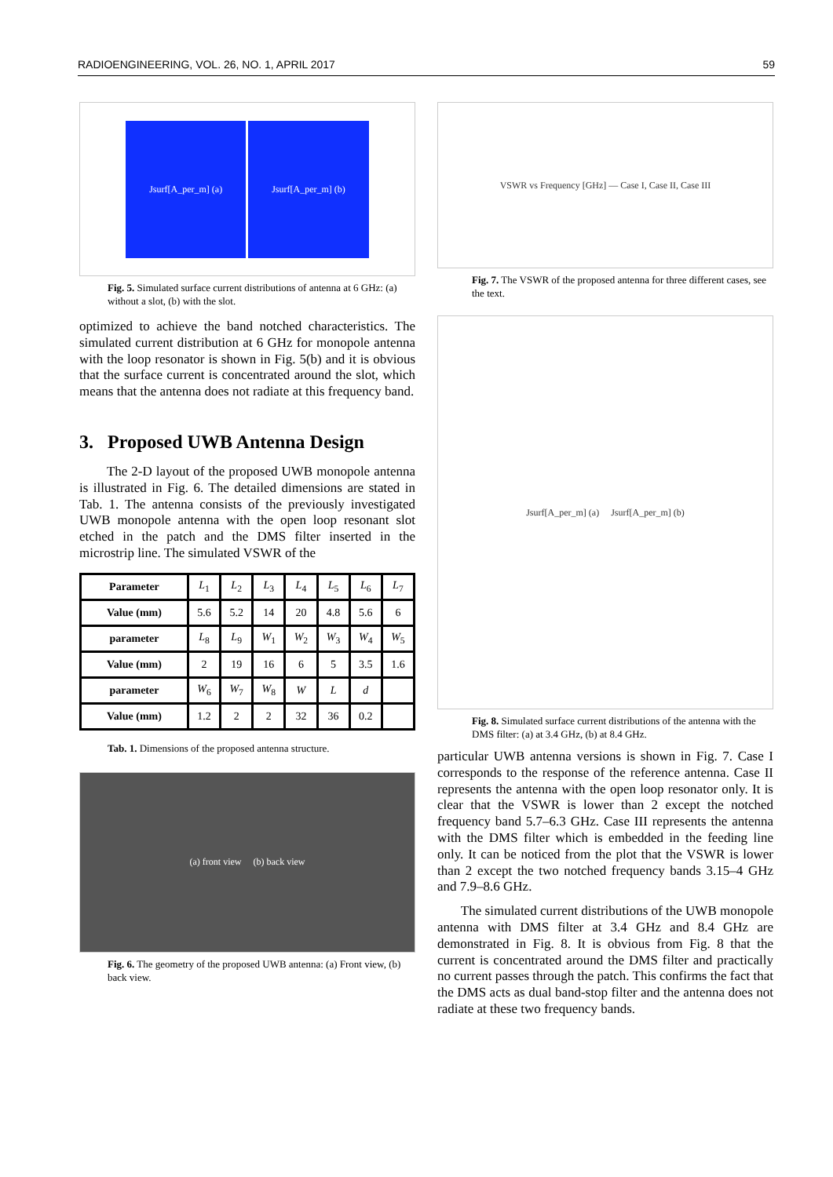RADIOENGINEERING, VOL. 26, NO. 1, APRIL 2017 59
Jsurf[A_per_m] (a) Jsurf[A_per_m] (b)
Fig. 5. Simulated surface current distributions of antenna at 6 GHz: (a) without a slot, (b) with the slot.
optimized to achieve the band notched characteristics. The simulated current distribution at 6 GHz for monopole antenna with the loop resonator is shown in Fig. 5(b) and it is obvious that the surface current is concentrated around the slot, which means that the antenna does not radiate at this frequency band.
3. Proposed UWB Antenna Design
The 2-D layout of the proposed UWB monopole antenna is illustrated in Fig. 6. The detailed dimensions are stated in Tab. 1. The antenna consists of the previously investigated UWB monopole antenna with the open loop resonant slot etched in the patch and the DMS filter inserted in the microstrip line. The simulated VSWR of the
| Parameter | L<sub>1</sub> | L<sub>2</sub> | L<sub>3</sub> | L<sub>4</sub> | L<sub>5</sub> | L<sub>6</sub> | L<sub>7</sub> |
| Value (mm) | 5.6 | 5.2 | 14 | 20 | 4.8 | 5.6 | 6 |
| parameter | L<sub>8</sub> | L<sub>9</sub> | W<sub>1</sub> | W<sub>2</sub> | W<sub>3</sub> | W<sub>4</sub> | W<sub>5</sub> |
| Value (mm) | 2 | 19 | 16 | 6 | 5 | 3.5 | 1.6 |
| parameter | W<sub>6</sub> | W<sub>7</sub> | W<sub>8</sub> | W | L | d | |
| Value (mm) | 1.2 | 2 | 2 | 32 | 36 | 0.2 | |
Tab. 1. Dimensions of the proposed antenna structure.
(a) front view (b) back view
Fig. 6. The geometry of the proposed UWB antenna: (a) Front view, (b) back view.
VSWR vs Frequency [GHz] — Case I, Case II, Case III
Fig. 7. The VSWR of the proposed antenna for three different cases, see the text.
Jsurf[A_per_m] (a) Jsurf[A_per_m] (b)
Fig. 8. Simulated surface current distributions of the antenna with the DMS filter: (a) at 3.4 GHz, (b) at 8.4 GHz.
particular UWB antenna versions is shown in Fig. 7. Case I corresponds to the response of the reference antenna. Case II represents the antenna with the open loop resonator only. It is clear that the VSWR is lower than 2 except the notched frequency band 5.7–6.3 GHz. Case III represents the antenna with the DMS filter which is embedded in the feeding line only. It can be noticed from the plot that the VSWR is lower than 2 except the two notched frequency bands 3.15–4 GHz and 7.9–8.6 GHz.
The simulated current distributions of the UWB monopole antenna with DMS filter at 3.4 GHz and 8.4 GHz are demonstrated in Fig. 8. It is obvious from Fig. 8 that the current is concentrated around the DMS filter and practically no current passes through the patch. This confirms the fact that the DMS acts as dual band-stop filter and the antenna does not radiate at these two frequency bands.